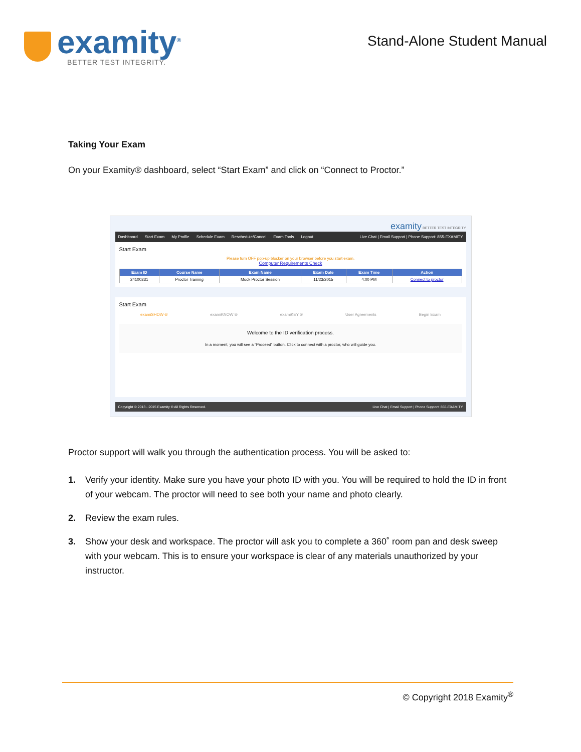examity<sup>®</sup>
BETTER TEST INTEGRITY.
Stand-Alone Student Manual
Taking Your Exam
On your Examity® dashboard, select “Start Exam” and click on “Connect to Proctor.”
examity BETTER TEST INTEGRITY
Dashboard Start Exam My Profile Schedule Exam Reschedule/Cancel Exam Tools Logout Live Chat | Email Support | Phone Support: 855-EXAMITY
Start Exam
Please turn OFF pop-up blocker on your browser before you start exam.
Computer Requirements Check
| Exam ID | Course Name | Exam Name | Exam Date | Exam Time | Action |
| --- | --- | --- | --- | --- | --- |
| 24100231 | Proctor Training | Mock Proctor Session | 11/23/2015 | 4:00 PM | Connect to proctor |
Start Exam
examiSHOW ® examiKNOW ® examiKEY ® User Agreements Begin Exam
Welcome to the ID verification process.
In a moment, you will see a “Proceed” button. Click to connect with a proctor, who will guide you.
Copyright © 2013 - 2015 Examity ® All Rights Reserved. Live Chat | Email Support | Phone Support: 855-EXAMITY
Proctor support will walk you through the authentication process. You will be asked to:
1. Verify your identity. Make sure you have your photo ID with you. You will be required to hold the ID in front of your webcam. The proctor will need to see both your name and photo clearly.
2. Review the exam rules.
3. Show your desk and workspace. The proctor will ask you to complete a 360˚ room pan and desk sweep with your webcam. This is to ensure your workspace is clear of any materials unauthorized by your instructor.
© Copyright 2018 Examity<sup>®</sup>